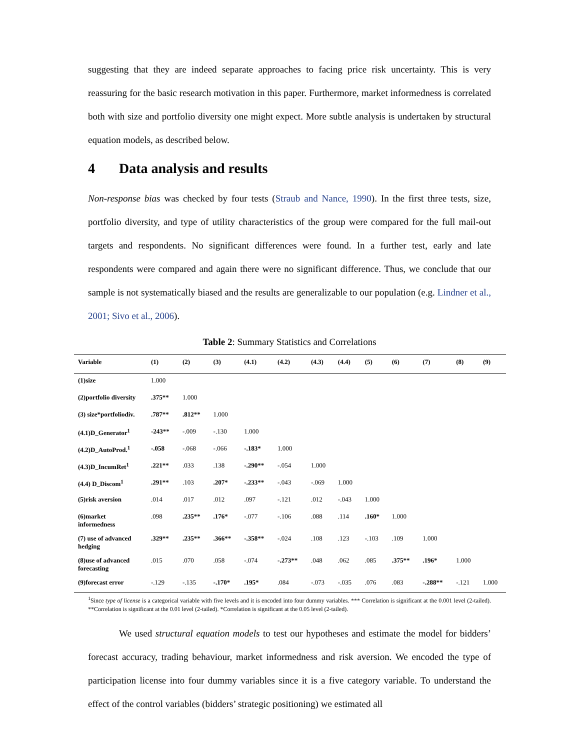suggesting that they are indeed separate approaches to facing price risk uncertainty. This is very reassuring for the basic research motivation in this paper. Furthermore, market informedness is correlated both with size and portfolio diversity one might expect. More subtle analysis is undertaken by structural equation models, as described below.
4 Data analysis and results
Non-response bias was checked by four tests (Straub and Nance, 1990). In the first three tests, size, portfolio diversity, and type of utility characteristics of the group were compared for the full mail-out targets and respondents. No significant differences were found. In a further test, early and late respondents were compared and again there were no significant difference. Thus, we conclude that our sample is not systematically biased and the results are generalizable to our population (e.g. Lindner et al., 2001; Sivo et al., 2006).
Table 2: Summary Statistics and Correlations
| Variable | (1) | (2) | (3) | (4.1) | (4.2) | (4.3) | (4.4) | (5) | (6) | (7) | (8) | (9) |
| --- | --- | --- | --- | --- | --- | --- | --- | --- | --- | --- | --- | --- |
| (1)size | 1.000 | | | | | | | | | | | |
| (2)portfolio diversity | .375** | 1.000 | | | | | | | | | | |
| (3) size*portfoliodiv. | .787** | .812** | 1.000 | | | | | | | | | |
| (4.1)D_Generator<sup>1</sup> | -243** | -.009 | -.130 | 1.000 | | | | | | | | |
| (4.2)D_AutoProd.<sup>1</sup> | -.058 | -.068 | -.066 | -.183* | 1.000 | | | | | | | |
| (4.3)D_IncumRet<sup>1</sup> | .221** | .033 | .138 | -.290** | -.054 | 1.000 | | | | | | |
| (4.4) D_Discom<sup>1</sup> | .291** | .103 | .207* | -.233** | -.043 | -.069 | 1.000 | | | | | |
| (5)risk aversion | .014 | .017 | .012 | .097 | -.121 | .012 | -.043 | 1.000 | | | | |
| (6)market informedness | .098 | .235** | .176* | -.077 | -.106 | .088 | .114 | .160* | 1.000 | | | |
| (7) use of advanced hedging | .329** | .235** | .366** | -.358** | -.024 | .108 | .123 | -.103 | .109 | 1.000 | | |
| (8)use of advanced forecasting | .015 | .070 | .058 | -.074 | -.273** | .048 | .062 | .085 | .375** | .196* | 1.000 | |
| (9)forecast error | -.129 | -.135 | -.170* | .195* | .084 | -.073 | -.035 | .076 | .083 | -.288** | -.121 | 1.000 |
<sup>1</sup> Since type of license is a categorical variable with five levels and it is encoded into four dummy variables. *** Correlation is significant at the 0.001 level (2-tailed). **Correlation is significant at the 0.01 level (2-tailed). *Correlation is significant at the 0.05 level (2-tailed).
We used structural equation models to test our hypotheses and estimate the model for bidders’ forecast accuracy, trading behaviour, market informedness and risk aversion. We encoded the type of participation license into four dummy variables since it is a five category variable. To understand the effect of the control variables (bidders’ strategic positioning) we estimated all